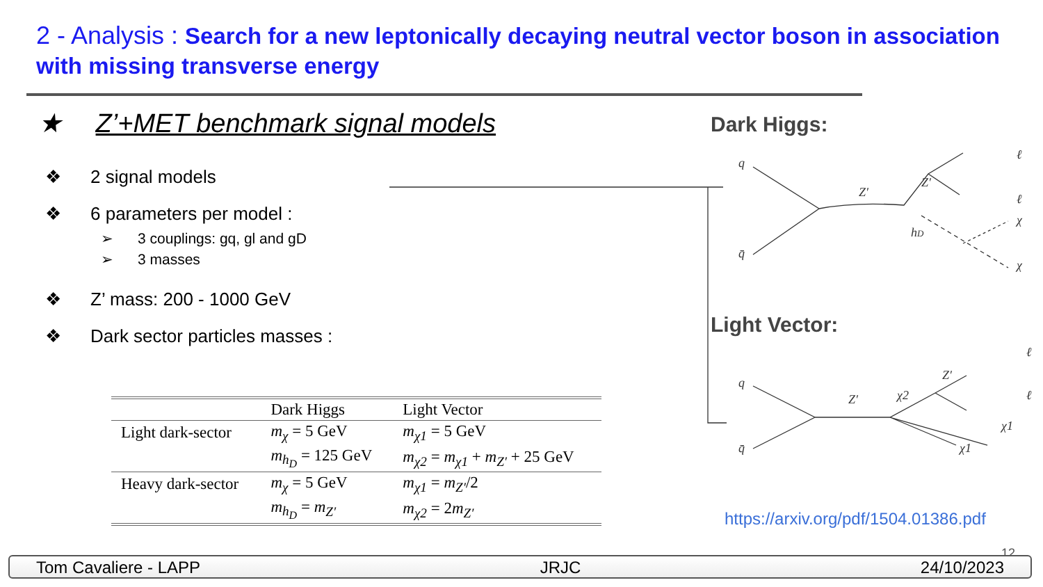2 - Analysis : Search for a new leptonically decaying neutral vector boson in association with missing transverse energy
★ Z’+MET benchmark signal models
❖ 2 signal models
❖ 6 parameters per model :
➢ 3 couplings: gq, gl and gD
➢ 3 masses
❖ Z’ mass: 200 - 1000 GeV
❖ Dark sector particles masses :
| | Dark Higgs | Light Vector |
| --- | --- | --- |
| Light dark-sector | m<sub>χ</sub> = 5 GeV | m<sub>χ1</sub> = 5 GeV |
| | m<sub>h<sub>D</sub></sub> = 125 GeV | m<sub>χ2</sub> = m<sub>χ1</sub> + m<sub>Z′</sub> + 25 GeV |
| Heavy dark-sector | m<sub>χ</sub> = 5 GeV | m<sub>χ1</sub> = m<sub>Z′</sub> /2 |
| | m<sub>h<sub>D</sub></sub> = m<sub>Z′</sub> | m<sub>χ2</sub> = 2 m<sub>Z′</sub> |
Dark Higgs:
Light Vector:
q
q̄
Z′
Z′
hD
ℓ
ℓ
χ
χ
q
q̄
Z′
χ2
Z′
ℓ
ℓ
χ1
χ1
https://arxiv.org/pdf/1504.01386.pdf
12
Tom Cavaliere - LAPP JRJC 24/10/2023